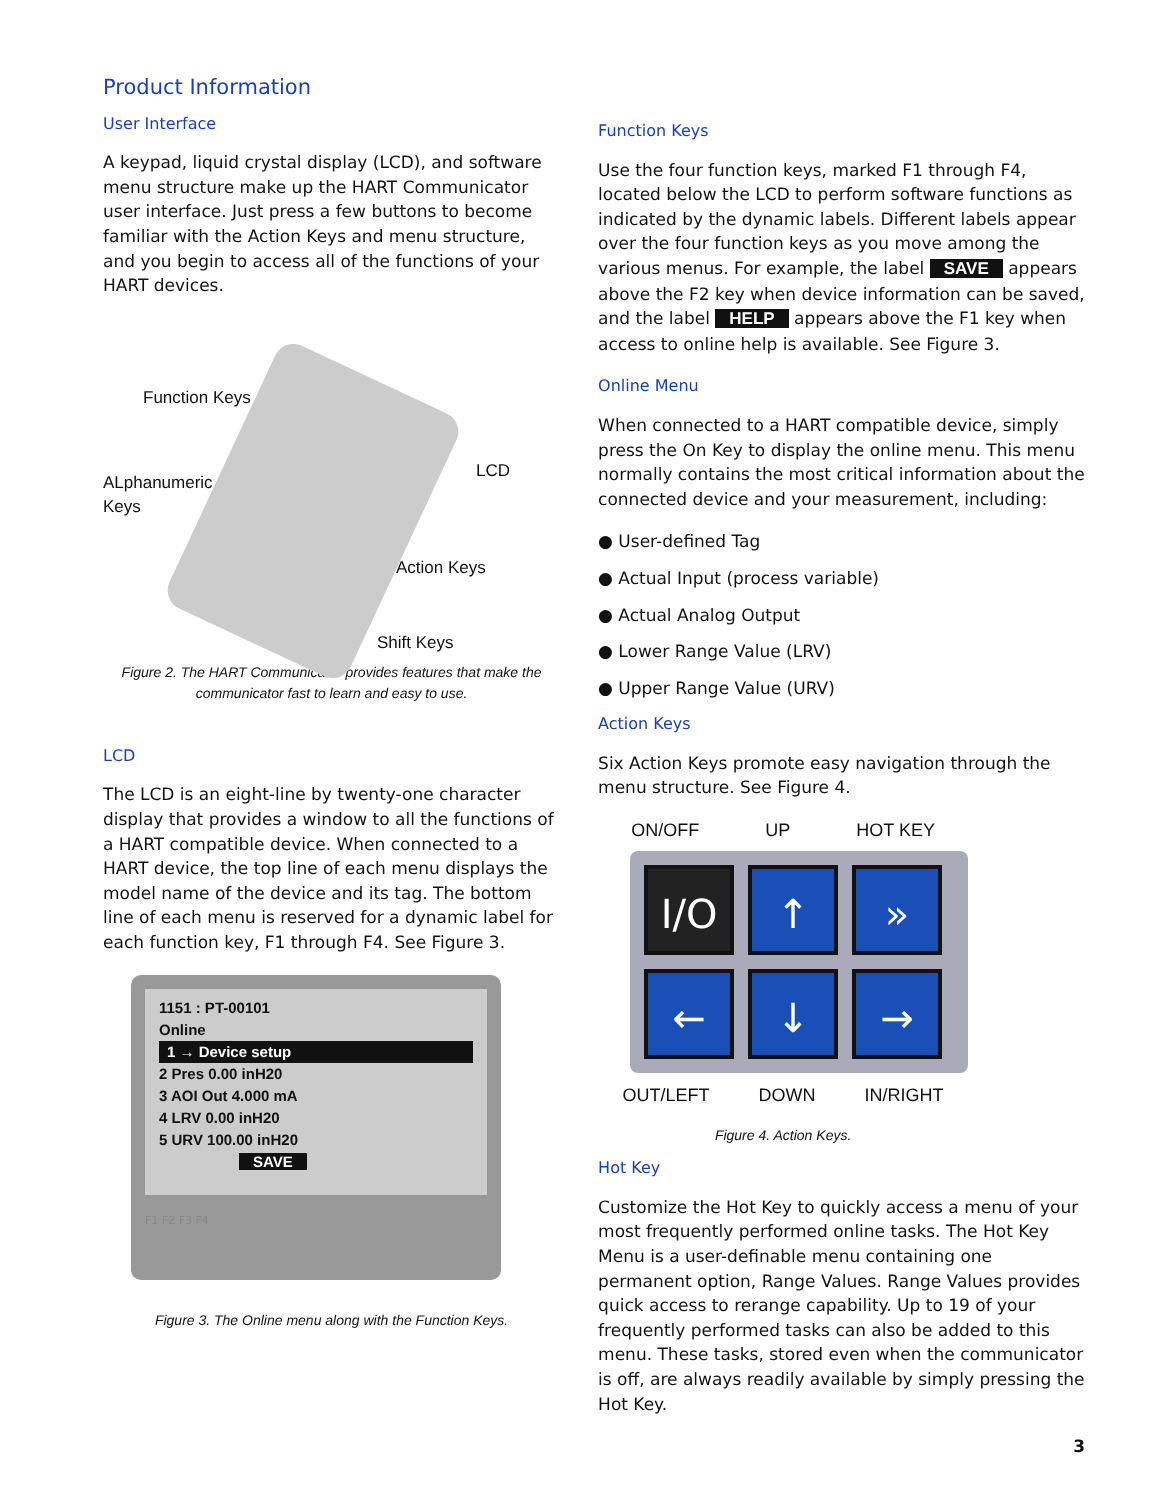Product Information
User Interface
A keypad, liquid crystal display (LCD), and software menu structure make up the HART Communicator user interface. Just press a few buttons to become familiar with the Action Keys and menu structure, and you begin to access all of the functions of your HART devices.
Function Keys
ALphanumeric
Keys
LCD
Action Keys
Shift Keys
Figure 2. The HART Communicator provides features that make the
communicator fast to learn and easy to use.
LCD
The LCD is an eight-line by twenty-one character display that provides a window to all the functions of a HART compatible device. When connected to a HART device, the top line of each menu displays the model name of the device and its tag. The bottom line of each menu is reserved for a dynamic label for each function key, F1 through F4. See Figure 3.
1151 : PT-00101
Online
1 → Device setup
2 Pres 0.00 inH20
3 AOI Out 4.000 mA
4 LRV 0.00 inH20
5 URV 100.00 inH20
SAVE
F1 F2 F3 F4
Figure 3. The Online menu along with the Function Keys.
Function Keys
Use the four function keys, marked F1 through F4, located below the LCD to perform software functions as indicated by the dynamic labels. Different labels appear over the four function keys as you move among the various menus. For example, the label SAVE appears above the F2 key when device information can be saved, and the label HELP appears above the F1 key when access to online help is available. See Figure 3.
Online Menu
When connected to a HART compatible device, simply press the On Key to display the online menu. This menu normally contains the most critical information about the connected device and your measurement, including:
● User-defined Tag
● Actual Input (process variable)
● Actual Analog Output
● Lower Range Value (LRV)
● Upper Range Value (URV)
Action Keys
Six Action Keys promote easy navigation through the menu structure. See Figure 4.
ON/OFF UP HOT KEY
I/O
↑
»
←
↓
→
OUT/LEFT DOWN IN/RIGHT
Figure 4. Action Keys.
Hot Key
Customize the Hot Key to quickly access a menu of your most frequently performed online tasks. The Hot Key Menu is a user-definable menu containing one permanent option, Range Values. Range Values provides quick access to rerange capability. Up to 19 of your frequently performed tasks can also be added to this menu. These tasks, stored even when the communicator is off, are always readily available by simply pressing the Hot Key.
3